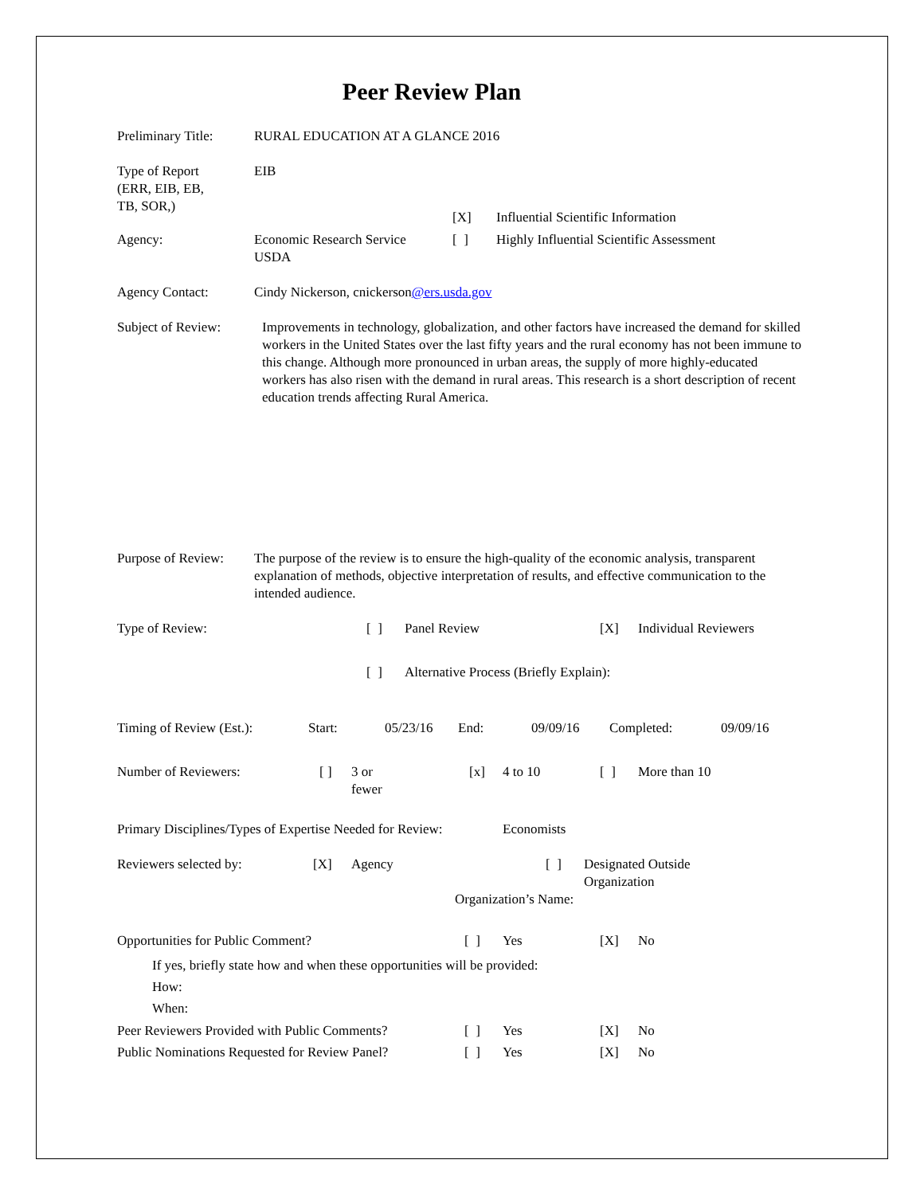Peer Review Plan
Preliminary Title:
RURAL EDUCATION AT A GLANCE 2016
Type of Report
(ERR, EIB, EB,
TB, SOR,)
EIB
| | | [X] | Influential Scientific Information |
| Agency: | Economic Research Service USDA | [ ] | Highly Influential Scientific Assessment |
Agency Contact: Cindy Nickerson, cnickerson@ers.usda.gov
Subject of Review:
Improvements in technology, globalization, and other factors have increased the demand for skilled workers in the United States over the last fifty years and the rural economy has not been immune to this change. Although more pronounced in urban areas, the supply of more highly-educated workers has also risen with the demand in rural areas. This research is a short description of recent education trends affecting Rural America.
Purpose of Review:
The purpose of the review is to ensure the high-quality of the economic analysis, transparent explanation of methods, objective interpretation of results, and effective communication to the intended audience.
| Type of Review: | [ ] | Panel Review | [X] | Individual Reviewers |
| | [ ] | Alternative Process (Briefly Explain): | | |
| Timing of Review (Est.): | Start: | 05/23/16 | End: | 09/09/16 | Completed: | 09/09/16 |
| Number of Reviewers: | [ ] | 3 or fewer | [x] | 4 to 10 | [ ] | More than 10 |
Primary Disciplines/Types of Expertise Needed for Review:
Economists
| Reviewers selected by: | [X] | Agency | [ ] | Designated Outside Organization |
| | | | Organization’s Name: | |
| Opportunities for Public Comment? | [ ] | Yes | [X] | No |
| If yes, briefly state how and when these opportunities will be provided: How: When: | | | | |
| Peer Reviewers Provided with Public Comments? | [ ] | Yes | [X] | No |
| Public Nominations Requested for Review Panel? | [ ] | Yes | [X] | No |